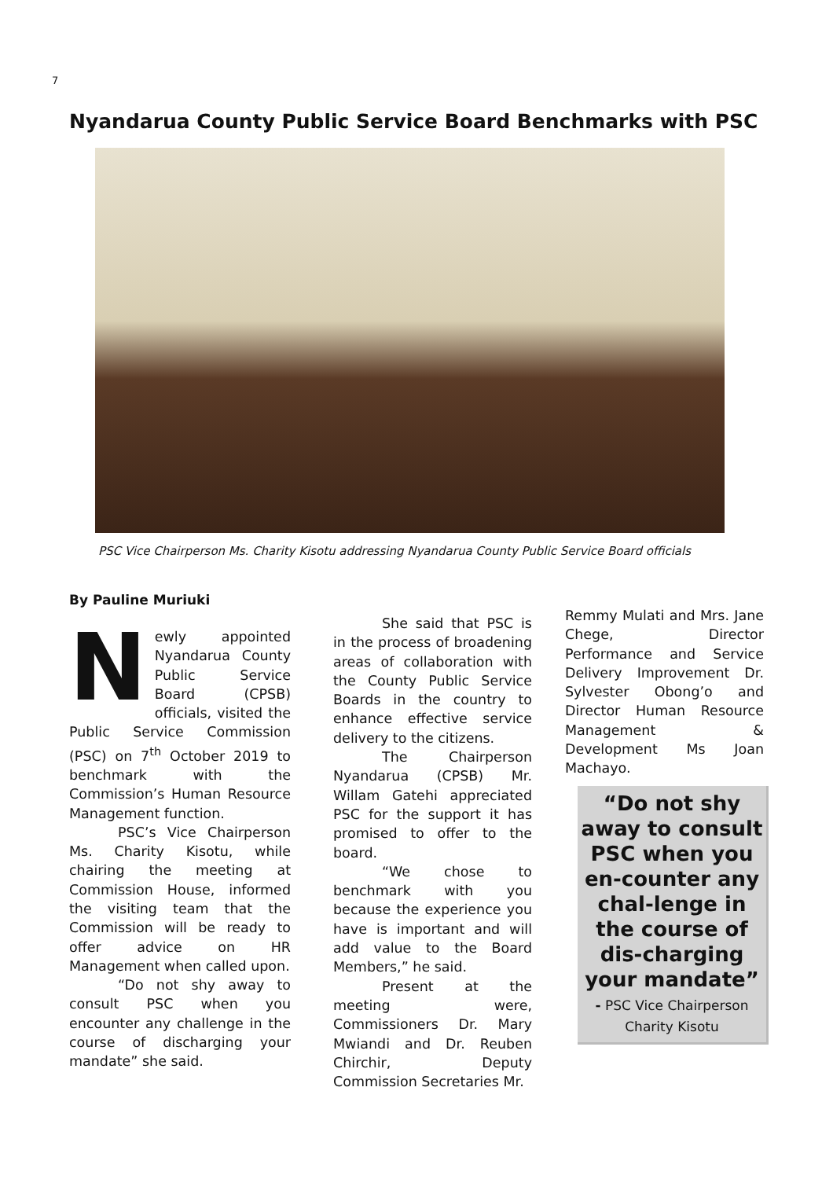7
Nyandarua County Public Service Board Benchmarks with PSC
PSC Vice Chairperson Ms. Charity Kisotu addressing Nyandarua County Public Service Board officials
By Pauline Muriuki
Newly appointed Nyandarua County Public Service Board (CPSB) officials, visited the Public Service Commission (PSC) on 7<sup>th</sup> October 2019 to benchmark with the Commission’s Human Resource Management function.
PSC’s Vice Chairperson Ms. Charity Kisotu, while chairing the meeting at Commission House, informed the visiting team that the Commission will be ready to offer advice on HR Management when called upon.
“Do not shy away to consult PSC when you encounter any challenge in the course of discharging your mandate” she said.
She said that PSC is in the process of broadening areas of collaboration with the County Public Service Boards in the country to enhance effective service delivery to the citizens.
The Chairperson Nyandarua (CPSB) Mr. Willam Gatehi appreciated PSC for the support it has promised to offer to the board.
“We chose to benchmark with you because the experience you have is important and will add value to the Board Members,” he said.
Present at the meeting were, Commissioners Dr. Mary Mwiandi and Dr. Reuben Chirchir, Deputy Commission Secretaries Mr.
Remmy Mulati and Mrs. Jane Chege, Director Performance and Service Delivery Improvement Dr. Sylvester Obong’o and Director Human Resource Management & Development Ms Joan Machayo.
“Do not shy away to consult PSC when you en-counter any chal-lenge in the course of dis-charging your mandate”
- PSC Vice Chairperson
Charity Kisotu